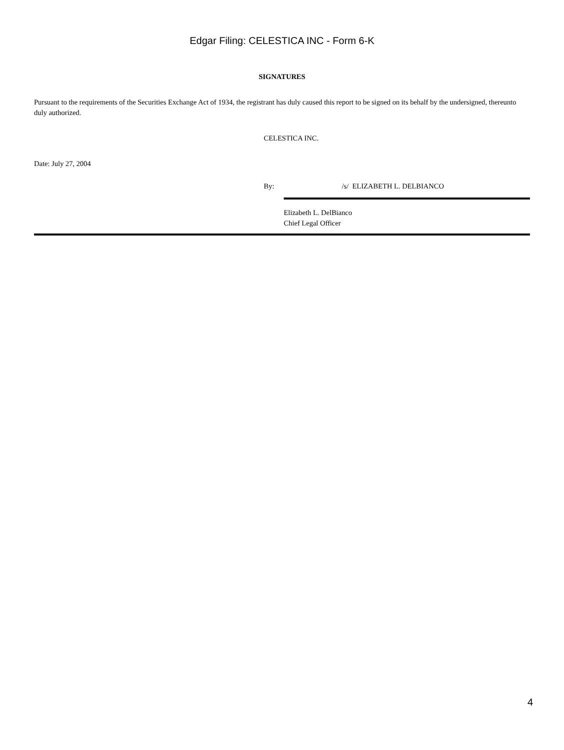Edgar Filing: CELESTICA INC - Form 6-K
SIGNATURES
Pursuant to the requirements of the Securities Exchange Act of 1934, the registrant has duly caused this report to be signed on its behalf by the undersigned, thereunto duly authorized.
CELESTICA INC.
Date: July 27, 2004
By: /s/ ELIZABETH L. DELBIANCO
Elizabeth L. DelBianco
Chief Legal Officer
4